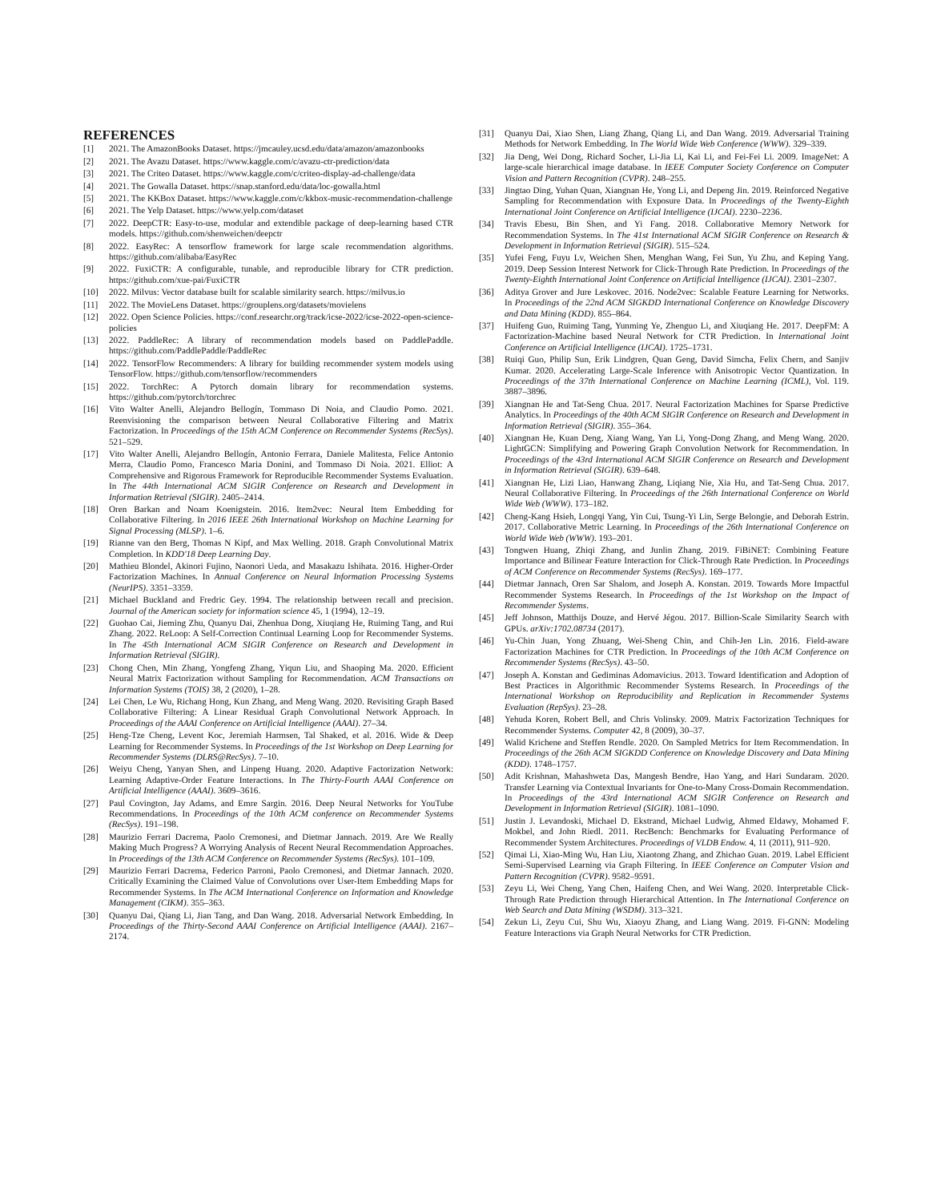REFERENCES
[1] 2021. The AmazonBooks Dataset. https://jmcauley.ucsd.edu/data/amazon/amazonbooks
[2] 2021. The Avazu Dataset. https://www.kaggle.com/c/avazu-ctr-prediction/data
[3] 2021. The Criteo Dataset. https://www.kaggle.com/c/criteo-display-ad-challenge/data
[4] 2021. The Gowalla Dataset. https://snap.stanford.edu/data/loc-gowalla.html
[5] 2021. The KKBox Dataset. https://www.kaggle.com/c/kkbox-music-recommendation-challenge
[6] 2021. The Yelp Dataset. https://www.yelp.com/dataset
[7] 2022. DeepCTR: Easy-to-use, modular and extendible package of deep-learning based CTR models. https://github.com/shenweichen/deepctr
[8] 2022. EasyRec: A tensorflow framework for large scale recommendation algorithms. https://github.com/alibaba/EasyRec
[9] 2022. FuxiCTR: A configurable, tunable, and reproducible library for CTR prediction. https://github.com/xue-pai/FuxiCTR
[10] 2022. Milvus: Vector database built for scalable similarity search. https://milvus.io
[11] 2022. The MovieLens Dataset. https://grouplens.org/datasets/movielens
[12] 2022. Open Science Policies. https://conf.researchr.org/track/icse-2022/icse-2022-open-science-policies
[13] 2022. PaddleRec: A library of recommendation models based on PaddlePaddle. https://github.com/PaddlePaddle/PaddleRec
[14] 2022. TensorFlow Recommenders: A library for building recommender system models using TensorFlow. https://github.com/tensorflow/recommenders
[15] 2022. TorchRec: A Pytorch domain library for recommendation systems. https://github.com/pytorch/torchrec
[16] Vito Walter Anelli, Alejandro Bellogín, Tommaso Di Noia, and Claudio Pomo. 2021. Reenvisioning the comparison between Neural Collaborative Filtering and Matrix Factorization. In Proceedings of the 15th ACM Conference on Recommender Systems (RecSys). 521–529.
[17] Vito Walter Anelli, Alejandro Bellogín, Antonio Ferrara, Daniele Malitesta, Felice Antonio Merra, Claudio Pomo, Francesco Maria Donini, and Tommaso Di Noia. 2021. Elliot: A Comprehensive and Rigorous Framework for Reproducible Recommender Systems Evaluation. In The 44th International ACM SIGIR Conference on Research and Development in Information Retrieval (SIGIR). 2405–2414.
[18] Oren Barkan and Noam Koenigstein. 2016. Item2vec: Neural Item Embedding for Collaborative Filtering. In 2016 IEEE 26th International Workshop on Machine Learning for Signal Processing (MLSP). 1–6.
[19] Rianne van den Berg, Thomas N Kipf, and Max Welling. 2018. Graph Convolutional Matrix Completion. In KDD'18 Deep Learning Day.
[20] Mathieu Blondel, Akinori Fujino, Naonori Ueda, and Masakazu Ishihata. 2016. Higher-Order Factorization Machines. In Annual Conference on Neural Information Processing Systems (NeurIPS). 3351–3359.
[21] Michael Buckland and Fredric Gey. 1994. The relationship between recall and precision. Journal of the American society for information science 45, 1 (1994), 12–19.
[22] Guohao Cai, Jieming Zhu, Quanyu Dai, Zhenhua Dong, Xiuqiang He, Ruiming Tang, and Rui Zhang. 2022. ReLoop: A Self-Correction Continual Learning Loop for Recommender Systems. In The 45th International ACM SIGIR Conference on Research and Development in Information Retrieval (SIGIR).
[23] Chong Chen, Min Zhang, Yongfeng Zhang, Yiqun Liu, and Shaoping Ma. 2020. Efficient Neural Matrix Factorization without Sampling for Recommendation. ACM Transactions on Information Systems (TOIS) 38, 2 (2020), 1–28.
[24] Lei Chen, Le Wu, Richang Hong, Kun Zhang, and Meng Wang. 2020. Revisiting Graph Based Collaborative Filtering: A Linear Residual Graph Convolutional Network Approach. In Proceedings of the AAAI Conference on Artificial Intelligence (AAAI). 27–34.
[25] Heng-Tze Cheng, Levent Koc, Jeremiah Harmsen, Tal Shaked, et al. 2016. Wide & Deep Learning for Recommender Systems. In Proceedings of the 1st Workshop on Deep Learning for Recommender Systems (DLRS@RecSys). 7–10.
[26] Weiyu Cheng, Yanyan Shen, and Linpeng Huang. 2020. Adaptive Factorization Network: Learning Adaptive-Order Feature Interactions. In The Thirty-Fourth AAAI Conference on Artificial Intelligence (AAAI). 3609–3616.
[27] Paul Covington, Jay Adams, and Emre Sargin. 2016. Deep Neural Networks for YouTube Recommendations. In Proceedings of the 10th ACM conference on Recommender Systems (RecSys). 191–198.
[28] Maurizio Ferrari Dacrema, Paolo Cremonesi, and Dietmar Jannach. 2019. Are We Really Making Much Progress? A Worrying Analysis of Recent Neural Recommendation Approaches. In Proceedings of the 13th ACM Conference on Recommender Systems (RecSys). 101–109.
[29] Maurizio Ferrari Dacrema, Federico Parroni, Paolo Cremonesi, and Dietmar Jannach. 2020. Critically Examining the Claimed Value of Convolutions over User-Item Embedding Maps for Recommender Systems. In The ACM International Conference on Information and Knowledge Management (CIKM). 355–363.
[30] Quanyu Dai, Qiang Li, Jian Tang, and Dan Wang. 2018. Adversarial Network Embedding. In Proceedings of the Thirty-Second AAAI Conference on Artificial Intelligence (AAAI). 2167–2174.
[31] Quanyu Dai, Xiao Shen, Liang Zhang, Qiang Li, and Dan Wang. 2019. Adversarial Training Methods for Network Embedding. In The World Wide Web Conference (WWW). 329–339.
[32] Jia Deng, Wei Dong, Richard Socher, Li-Jia Li, Kai Li, and Fei-Fei Li. 2009. ImageNet: A large-scale hierarchical image database. In IEEE Computer Society Conference on Computer Vision and Pattern Recognition (CVPR). 248–255.
[33] Jingtao Ding, Yuhan Quan, Xiangnan He, Yong Li, and Depeng Jin. 2019. Reinforced Negative Sampling for Recommendation with Exposure Data. In Proceedings of the Twenty-Eighth International Joint Conference on Artificial Intelligence (IJCAI). 2230–2236.
[34] Travis Ebesu, Bin Shen, and Yi Fang. 2018. Collaborative Memory Network for Recommendation Systems. In The 41st International ACM SIGIR Conference on Research & Development in Information Retrieval (SIGIR). 515–524.
[35] Yufei Feng, Fuyu Lv, Weichen Shen, Menghan Wang, Fei Sun, Yu Zhu, and Keping Yang. 2019. Deep Session Interest Network for Click-Through Rate Prediction. In Proceedings of the Twenty-Eighth International Joint Conference on Artificial Intelligence (IJCAI). 2301–2307.
[36] Aditya Grover and Jure Leskovec. 2016. Node2vec: Scalable Feature Learning for Networks. In Proceedings of the 22nd ACM SIGKDD International Conference on Knowledge Discovery and Data Mining (KDD). 855–864.
[37] Huifeng Guo, Ruiming Tang, Yunming Ye, Zhenguo Li, and Xiuqiang He. 2017. DeepFM: A Factorization-Machine based Neural Network for CTR Prediction. In International Joint Conference on Artificial Intelligence (IJCAI). 1725–1731.
[38] Ruiqi Guo, Philip Sun, Erik Lindgren, Quan Geng, David Simcha, Felix Chern, and Sanjiv Kumar. 2020. Accelerating Large-Scale Inference with Anisotropic Vector Quantization. In Proceedings of the 37th International Conference on Machine Learning (ICML), Vol. 119. 3887–3896.
[39] Xiangnan He and Tat-Seng Chua. 2017. Neural Factorization Machines for Sparse Predictive Analytics. In Proceedings of the 40th ACM SIGIR Conference on Research and Development in Information Retrieval (SIGIR). 355–364.
[40] Xiangnan He, Kuan Deng, Xiang Wang, Yan Li, Yong-Dong Zhang, and Meng Wang. 2020. LightGCN: Simplifying and Powering Graph Convolution Network for Recommendation. In Proceedings of the 43rd International ACM SIGIR Conference on Research and Development in Information Retrieval (SIGIR). 639–648.
[41] Xiangnan He, Lizi Liao, Hanwang Zhang, Liqiang Nie, Xia Hu, and Tat-Seng Chua. 2017. Neural Collaborative Filtering. In Proceedings of the 26th International Conference on World Wide Web (WWW). 173–182.
[42] Cheng-Kang Hsieh, Longqi Yang, Yin Cui, Tsung-Yi Lin, Serge Belongie, and Deborah Estrin. 2017. Collaborative Metric Learning. In Proceedings of the 26th International Conference on World Wide Web (WWW). 193–201.
[43] Tongwen Huang, Zhiqi Zhang, and Junlin Zhang. 2019. FiBiNET: Combining Feature Importance and Bilinear Feature Interaction for Click-Through Rate Prediction. In Proceedings of ACM Conference on Recommender Systems (RecSys). 169–177.
[44] Dietmar Jannach, Oren Sar Shalom, and Joseph A. Konstan. 2019. Towards More Impactful Recommender Systems Research. In Proceedings of the 1st Workshop on the Impact of Recommender Systems.
[45] Jeff Johnson, Matthijs Douze, and Hervé Jégou. 2017. Billion-Scale Similarity Search with GPUs. arXiv:1702.08734 (2017).
[46] Yu-Chin Juan, Yong Zhuang, Wei-Sheng Chin, and Chih-Jen Lin. 2016. Field-aware Factorization Machines for CTR Prediction. In Proceedings of the 10th ACM Conference on Recommender Systems (RecSys). 43–50.
[47] Joseph A. Konstan and Gediminas Adomavicius. 2013. Toward Identification and Adoption of Best Practices in Algorithmic Recommender Systems Research. In Proceedings of the International Workshop on Reproducibility and Replication in Recommender Systems Evaluation (RepSys). 23–28.
[48] Yehuda Koren, Robert Bell, and Chris Volinsky. 2009. Matrix Factorization Techniques for Recommender Systems. Computer 42, 8 (2009), 30–37.
[49] Walid Krichene and Steffen Rendle. 2020. On Sampled Metrics for Item Recommendation. In Proceedings of the 26th ACM SIGKDD Conference on Knowledge Discovery and Data Mining (KDD). 1748–1757.
[50] Adit Krishnan, Mahashweta Das, Mangesh Bendre, Hao Yang, and Hari Sundaram. 2020. Transfer Learning via Contextual Invariants for One-to-Many Cross-Domain Recommendation. In Proceedings of the 43rd International ACM SIGIR Conference on Research and Development in Information Retrieval (SIGIR). 1081–1090.
[51] Justin J. Levandoski, Michael D. Ekstrand, Michael Ludwig, Ahmed Eldawy, Mohamed F. Mokbel, and John Riedl. 2011. RecBench: Benchmarks for Evaluating Performance of Recommender System Architectures. Proceedings of VLDB Endow. 4, 11 (2011), 911–920.
[52] Qimai Li, Xiao-Ming Wu, Han Liu, Xiaotong Zhang, and Zhichao Guan. 2019. Label Efficient Semi-Supervised Learning via Graph Filtering. In IEEE Conference on Computer Vision and Pattern Recognition (CVPR). 9582–9591.
[53] Zeyu Li, Wei Cheng, Yang Chen, Haifeng Chen, and Wei Wang. 2020. Interpretable Click-Through Rate Prediction through Hierarchical Attention. In The International Conference on Web Search and Data Mining (WSDM). 313–321.
[54] Zekun Li, Zeyu Cui, Shu Wu, Xiaoyu Zhang, and Liang Wang. 2019. Fi-GNN: Modeling Feature Interactions via Graph Neural Networks for CTR Prediction.